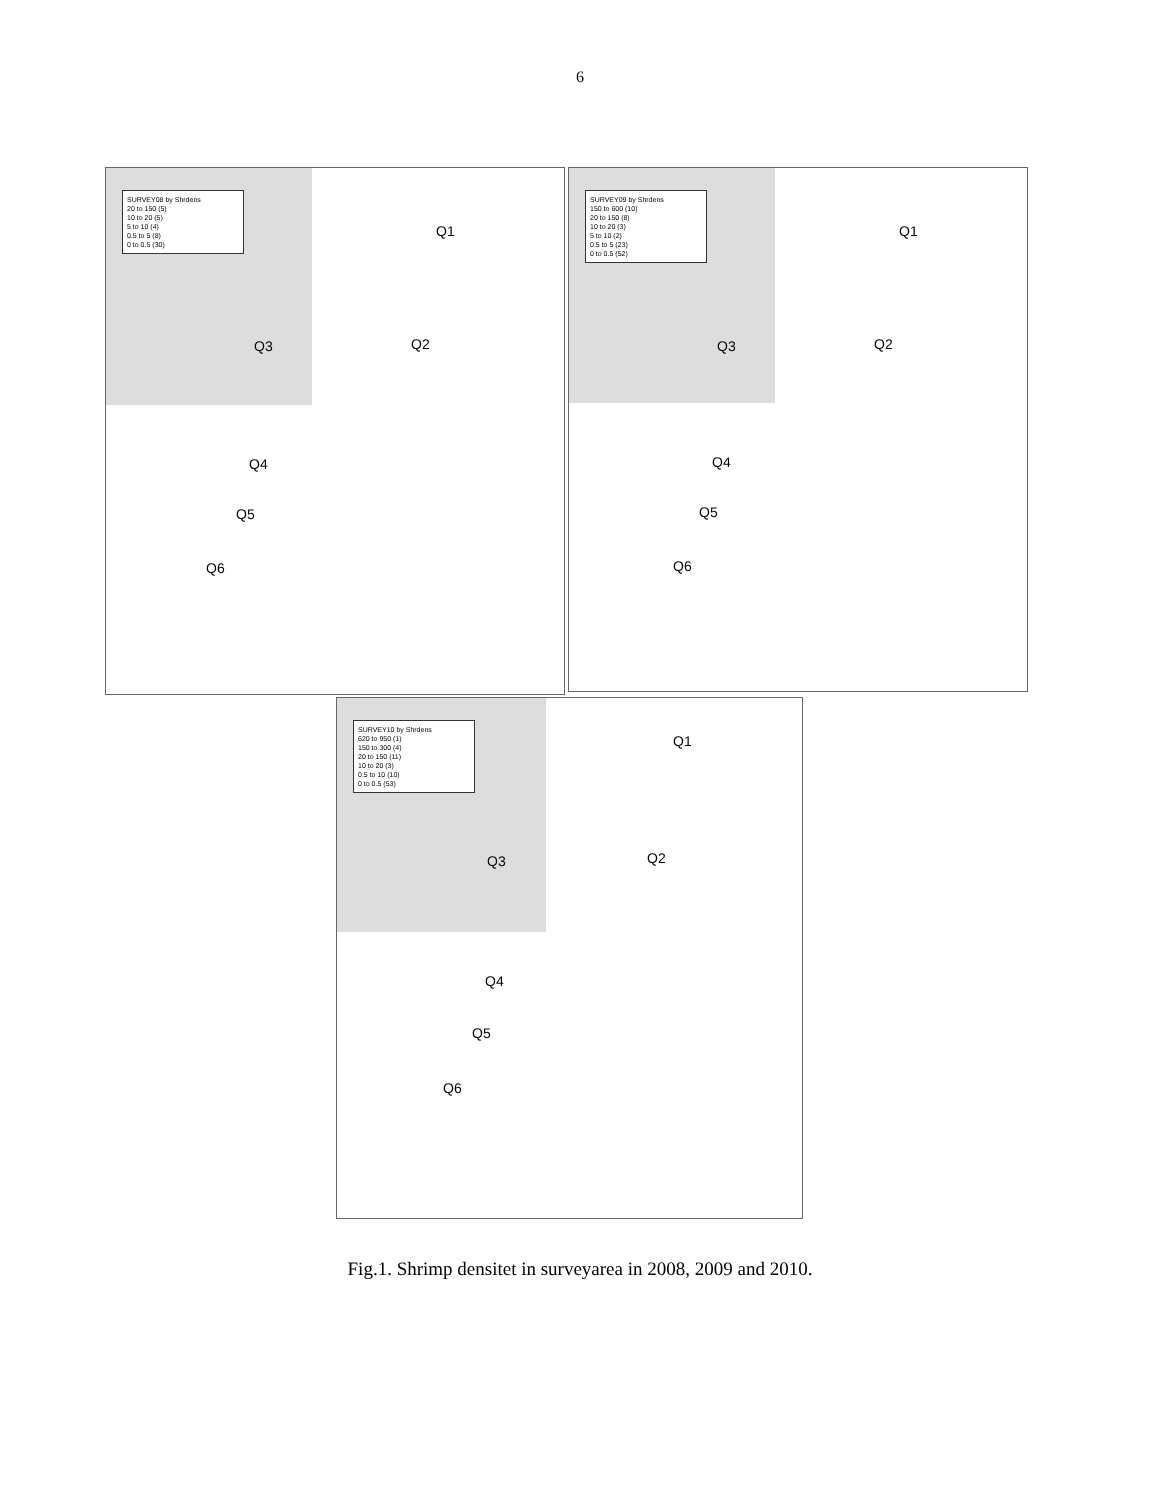6
SURVEY08 by Shrdens
20 to 150 (5)
10 to 20 (5)
5 to 10 (4)
0.5 to 5 (8)
0 to 0.5 (30)
Q1
Q2 Q3
Q4
Q5
Q6
SURVEY09 by Shrdens
150 to 600 (10)
20 to 150 (8)
10 to 20 (3)
5 to 10 (2)
0.5 to 5 (23)
0 to 0.5 (52)
Q1
Q2 Q3
Q4
Q5
Q6
SURVEY10 by Shrdens
620 to 950 (1)
150 to 300 (4)
20 to 150 (11)
10 to 20 (3)
0.5 to 10 (10)
0 to 0.5 (53)
Q1
Q2 Q3
Q4
Q5
Q6
Fig.1. Shrimp densitet in surveyarea in 2008, 2009 and 2010.